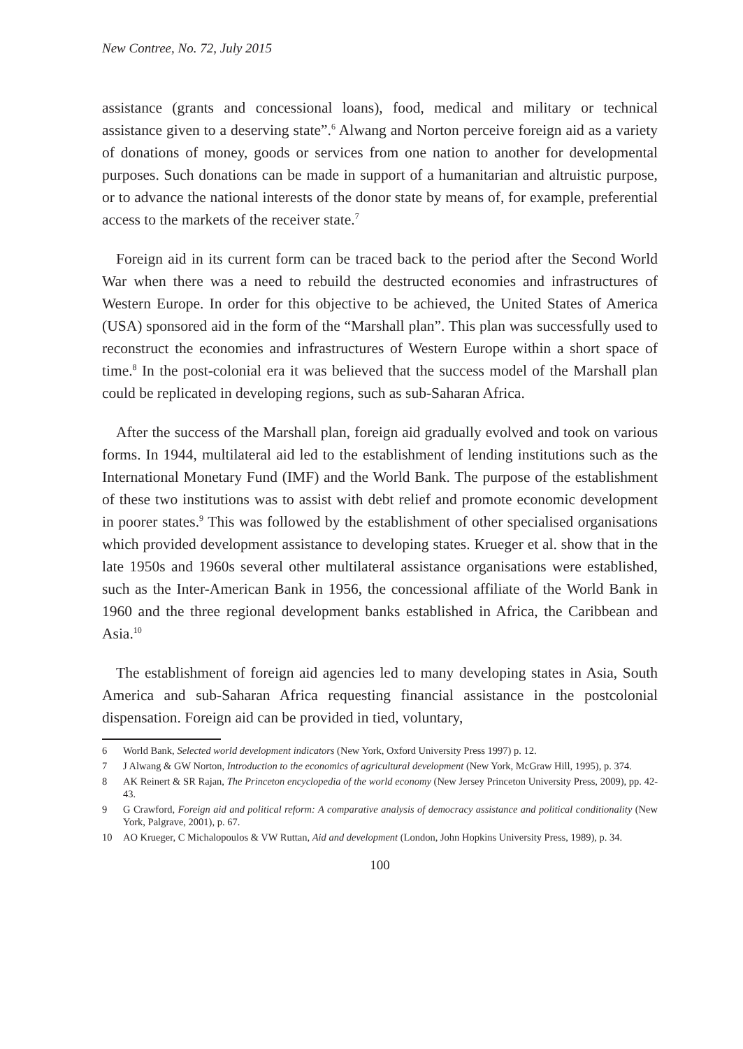New Contree, No. 72, July 2015
assistance (grants and concessional loans), food, medical and military or technical assistance given to a deserving state”.<sup>6</sup> Alwang and Norton perceive foreign aid as a variety of donations of money, goods or services from one nation to another for developmental purposes. Such donations can be made in support of a humanitarian and altruistic purpose, or to advance the national interests of the donor state by means of, for example, preferential access to the markets of the receiver state.<sup>7</sup>
Foreign aid in its current form can be traced back to the period after the Second World War when there was a need to rebuild the destructed economies and infrastructures of Western Europe. In order for this objective to be achieved, the United States of America (USA) sponsored aid in the form of the “Marshall plan”. This plan was successfully used to reconstruct the economies and infrastructures of Western Europe within a short space of time.<sup>8</sup> In the post-colonial era it was believed that the success model of the Marshall plan could be replicated in developing regions, such as sub-Saharan Africa.
After the success of the Marshall plan, foreign aid gradually evolved and took on various forms. In 1944, multilateral aid led to the establishment of lending institutions such as the International Monetary Fund (IMF) and the World Bank. The purpose of the establishment of these two institutions was to assist with debt relief and promote economic development in poorer states.<sup>9</sup> This was followed by the establishment of other specialised organisations which provided development assistance to developing states. Krueger et al. show that in the late 1950s and 1960s several other multilateral assistance organisations were established, such as the Inter-American Bank in 1956, the concessional affiliate of the World Bank in 1960 and the three regional development banks established in Africa, the Caribbean and Asia.<sup>10</sup>
The establishment of foreign aid agencies led to many developing states in Asia, South America and sub-Saharan Africa requesting financial assistance in the postcolonial dispensation. Foreign aid can be provided in tied, voluntary,
6 World Bank, Selected world development indicators (New York, Oxford University Press 1997) p. 12.
7 J Alwang & GW Norton, Introduction to the economics of agricultural development (New York, McGraw Hill, 1995), p. 374.
8 AK Reinert & SR Rajan, The Princeton encyclopedia of the world economy (New Jersey Princeton University Press, 2009), pp. 42-43.
9 G Crawford, Foreign aid and political reform: A comparative analysis of democracy assistance and political conditionality (New York, Palgrave, 2001), p. 67.
10 AO Krueger, C Michalopoulos & VW Ruttan, Aid and development (London, John Hopkins University Press, 1989), p. 34.
100